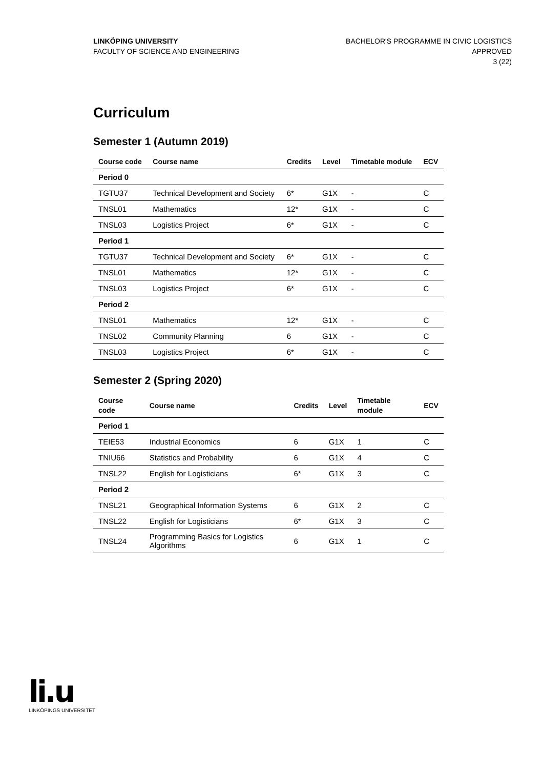LINKÖPING UNIVERSITY
FACULTY OF SCIENCE AND ENGINEERING
BACHELOR'S PROGRAMME IN CIVIC LOGISTICS
APPROVED
3 (22)
Curriculum
Semester 1 (Autumn 2019)
| Course code | Course name | Credits | Level | Timetable module | ECV |
| --- | --- | --- | --- | --- | --- |
| Period 0 | | | | | |
| TGTU37 | Technical Development and Society | 6* | G1X | - | C |
| TNSL01 | Mathematics | 12* | G1X | - | C |
| TNSL03 | Logistics Project | 6* | G1X | - | C |
| Period 1 | | | | | |
| TGTU37 | Technical Development and Society | 6* | G1X | - | C |
| TNSL01 | Mathematics | 12* | G1X | - | C |
| TNSL03 | Logistics Project | 6* | G1X | - | C |
| Period 2 | | | | | |
| TNSL01 | Mathematics | 12* | G1X | - | C |
| TNSL02 | Community Planning | 6 | G1X | - | C |
| TNSL03 | Logistics Project | 6* | G1X | - | C |
Semester 2 (Spring 2020)
| Course code | Course name | Credits | Level | Timetable module | ECV |
| --- | --- | --- | --- | --- | --- |
| Period 1 | | | | | |
| TEIE53 | Industrial Economics | 6 | G1X | 1 | C |
| TNIU66 | Statistics and Probability | 6 | G1X | 4 | C |
| TNSL22 | English for Logisticians | 6* | G1X | 3 | C |
| Period 2 | | | | | |
| TNSL21 | Geographical Information Systems | 6 | G1X | 2 | C |
| TNSL22 | English for Logisticians | 6* | G1X | 3 | C |
| TNSL24 | Programming Basics for Logistics Algorithms | 6 | G1X | 1 | C |
li.u
LINKÖPINGS UNIVERSITET